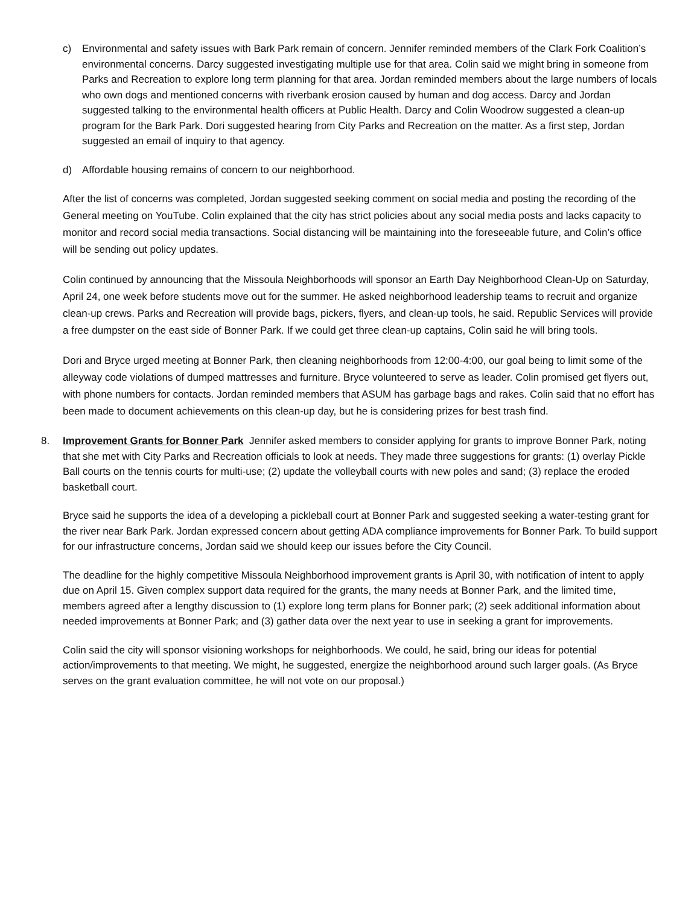c) Environmental and safety issues with Bark Park remain of concern. Jennifer reminded members of the Clark Fork Coalition’s environmental concerns. Darcy suggested investigating multiple use for that area. Colin said we might bring in someone from Parks and Recreation to explore long term planning for that area. Jordan reminded members about the large numbers of locals who own dogs and mentioned concerns with riverbank erosion caused by human and dog access. Darcy and Jordan suggested talking to the environmental health officers at Public Health. Darcy and Colin Woodrow suggested a clean-up program for the Bark Park. Dori suggested hearing from City Parks and Recreation on the matter. As a first step, Jordan suggested an email of inquiry to that agency.
d) Affordable housing remains of concern to our neighborhood.
After the list of concerns was completed, Jordan suggested seeking comment on social media and posting the recording of the General meeting on YouTube. Colin explained that the city has strict policies about any social media posts and lacks capacity to monitor and record social media transactions. Social distancing will be maintaining into the foreseeable future, and Colin’s office will be sending out policy updates.
Colin continued by announcing that the Missoula Neighborhoods will sponsor an Earth Day Neighborhood Clean-Up on Saturday, April 24, one week before students move out for the summer. He asked neighborhood leadership teams to recruit and organize clean-up crews. Parks and Recreation will provide bags, pickers, flyers, and clean-up tools, he said. Republic Services will provide a free dumpster on the east side of Bonner Park. If we could get three clean-up captains, Colin said he will bring tools.
Dori and Bryce urged meeting at Bonner Park, then cleaning neighborhoods from 12:00-4:00, our goal being to limit some of the alleyway code violations of dumped mattresses and furniture. Bryce volunteered to serve as leader. Colin promised get flyers out, with phone numbers for contacts. Jordan reminded members that ASUM has garbage bags and rakes. Colin said that no effort has been made to document achievements on this clean-up day, but he is considering prizes for best trash find.
8. Improvement Grants for Bonner Park Jennifer asked members to consider applying for grants to improve Bonner Park, noting that she met with City Parks and Recreation officials to look at needs. They made three suggestions for grants: (1) overlay Pickle Ball courts on the tennis courts for multi-use; (2) update the volleyball courts with new poles and sand; (3) replace the eroded basketball court.
Bryce said he supports the idea of a developing a pickleball court at Bonner Park and suggested seeking a water-testing grant for the river near Bark Park. Jordan expressed concern about getting ADA compliance improvements for Bonner Park. To build support for our infrastructure concerns, Jordan said we should keep our issues before the City Council.
The deadline for the highly competitive Missoula Neighborhood improvement grants is April 30, with notification of intent to apply due on April 15. Given complex support data required for the grants, the many needs at Bonner Park, and the limited time, members agreed after a lengthy discussion to (1) explore long term plans for Bonner park; (2) seek additional information about needed improvements at Bonner Park; and (3) gather data over the next year to use in seeking a grant for improvements.
Colin said the city will sponsor visioning workshops for neighborhoods. We could, he said, bring our ideas for potential action/improvements to that meeting. We might, he suggested, energize the neighborhood around such larger goals. (As Bryce serves on the grant evaluation committee, he will not vote on our proposal.)